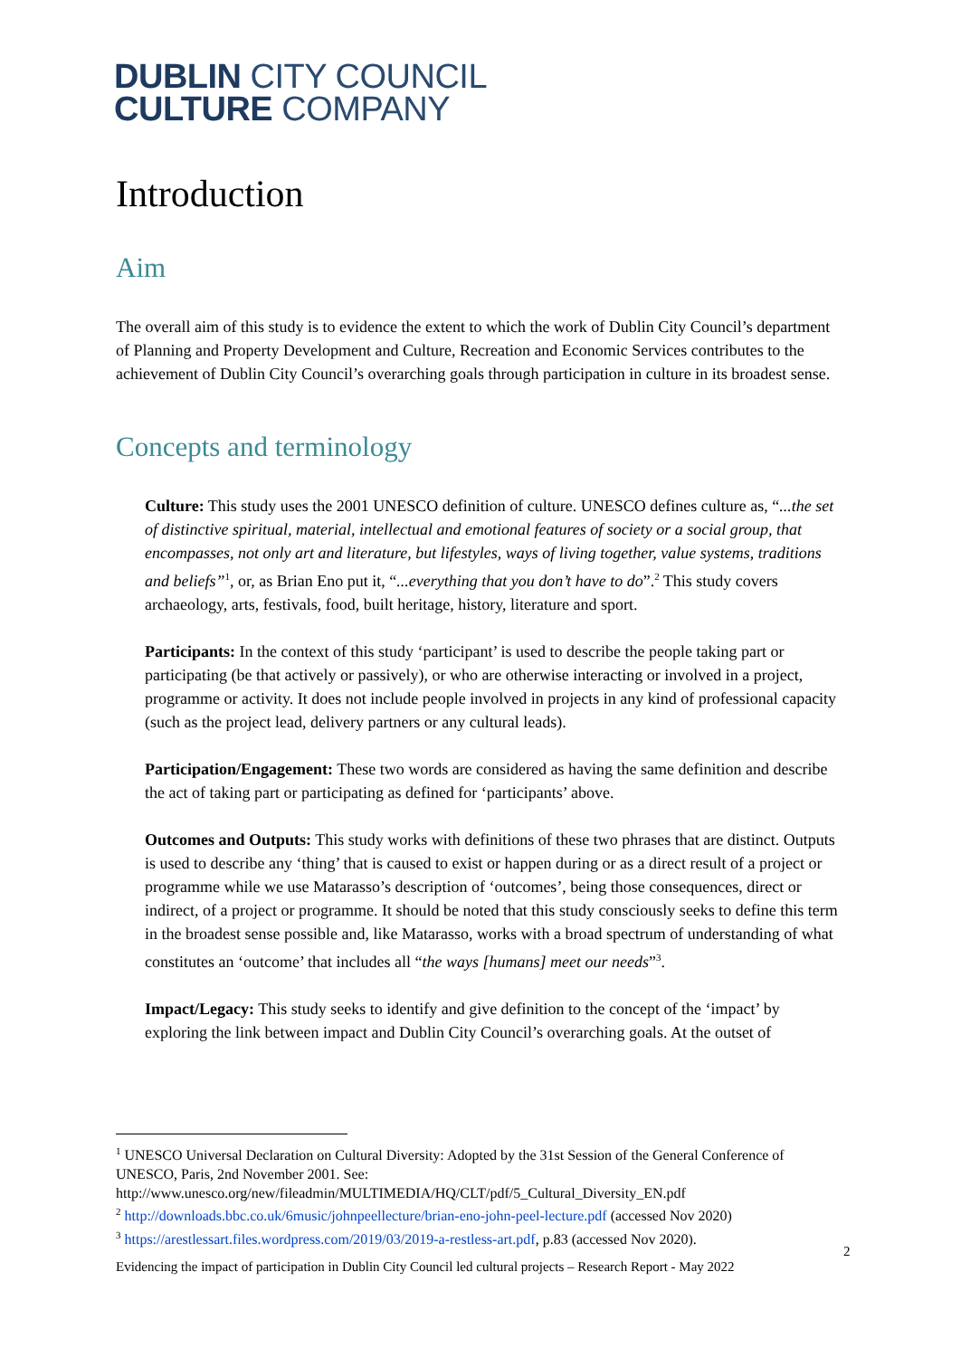DUBLIN CITY COUNCIL
CULTURE COMPANY
Introduction
Aim
The overall aim of this study is to evidence the extent to which the work of Dublin City Council’s department of Planning and Property Development and Culture, Recreation and Economic Services contributes to the achievement of Dublin City Council’s overarching goals through participation in culture in its broadest sense.
Concepts and terminology
Culture: This study uses the 2001 UNESCO definition of culture. UNESCO defines culture as, “...the set of distinctive spiritual, material, intellectual and emotional features of society or a social group, that encompasses, not only art and literature, but lifestyles, ways of living together, value systems, traditions and beliefs”<sup>1</sup>, or, as Brian Eno put it, “...everything that you don’t have to do”.<sup>2</sup> This study covers archaeology, arts, festivals, food, built heritage, history, literature and sport.
Participants: In the context of this study ‘participant’ is used to describe the people taking part or participating (be that actively or passively), or who are otherwise interacting or involved in a project, programme or activity. It does not include people involved in projects in any kind of professional capacity (such as the project lead, delivery partners or any cultural leads).
Participation/Engagement: These two words are considered as having the same definition and describe the act of taking part or participating as defined for ‘participants’ above.
Outcomes and Outputs: This study works with definitions of these two phrases that are distinct. Outputs is used to describe any ‘thing’ that is caused to exist or happen during or as a direct result of a project or programme while we use Matarasso’s description of ‘outcomes’, being those consequences, direct or indirect, of a project or programme. It should be noted that this study consciously seeks to define this term in the broadest sense possible and, like Matarasso, works with a broad spectrum of understanding of what constitutes an ‘outcome’ that includes all “the ways [humans] meet our needs”<sup>3</sup>.
Impact/Legacy: This study seeks to identify and give definition to the concept of the ‘impact’ by exploring the link between impact and Dublin City Council’s overarching goals. At the outset of
<sup>1</sup> UNESCO Universal Declaration on Cultural Diversity: Adopted by the 31st Session of the General Conference of UNESCO, Paris, 2nd November 2001. See: http://www.unesco.org/new/fileadmin/MULTIMEDIA/HQ/CLT/pdf/5_Cultural_Diversity_EN.pdf
<sup>2</sup> http://downloads.bbc.co.uk/6music/johnpeellecture/brian-eno-john-peel-lecture.pdf (accessed Nov 2020)
<sup>3</sup> https://arestlessart.files.wordpress.com/2019/03/2019-a-restless-art.pdf, p.83 (accessed Nov 2020).
2
Evidencing the impact of participation in Dublin City Council led cultural projects – Research Report - May 2022